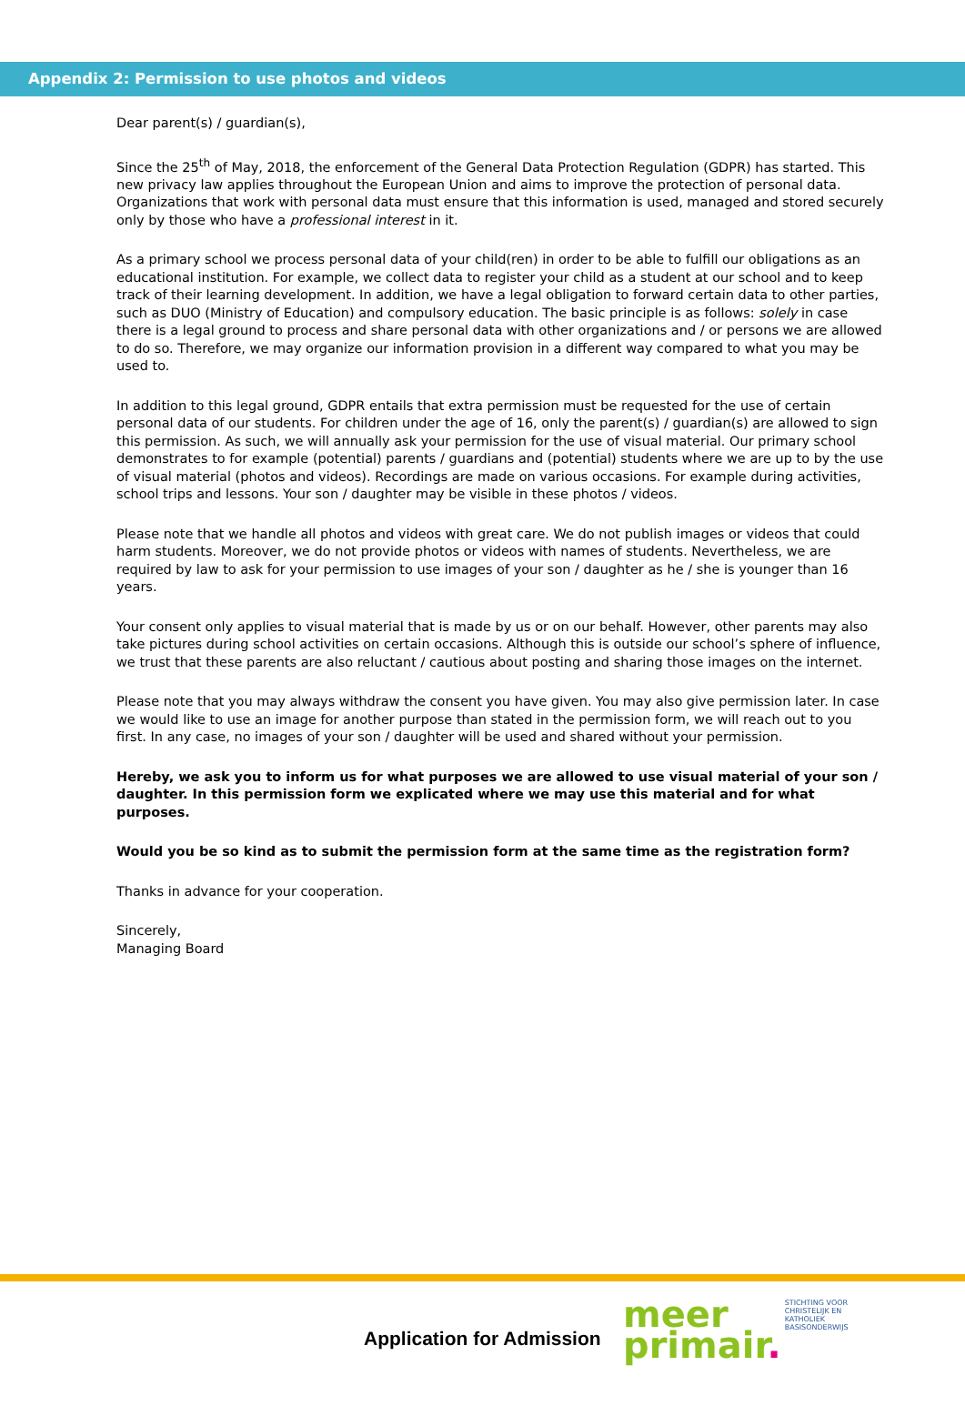Appendix 2: Permission to use photos and videos
Dear parent(s) / guardian(s),
Since the 25<sup>th</sup> of May, 2018, the enforcement of the General Data Protection Regulation (GDPR) has started. This new privacy law applies throughout the European Union and aims to improve the protection of personal data. Organizations that work with personal data must ensure that this information is used, managed and stored securely only by those who have a professional interest in it.
As a primary school we process personal data of your child(ren) in order to be able to fulfill our obligations as an educational institution. For example, we collect data to register your child as a student at our school and to keep track of their learning development. In addition, we have a legal obligation to forward certain data to other parties, such as DUO (Ministry of Education) and compulsory education. The basic principle is as follows: solely in case there is a legal ground to process and share personal data with other organizations and / or persons we are allowed to do so. Therefore, we may organize our information provision in a different way compared to what you may be used to.
In addition to this legal ground, GDPR entails that extra permission must be requested for the use of certain personal data of our students. For children under the age of 16, only the parent(s) / guardian(s) are allowed to sign this permission. As such, we will annually ask your permission for the use of visual material. Our primary school demonstrates to for example (potential) parents / guardians and (potential) students where we are up to by the use of visual material (photos and videos). Recordings are made on various occasions. For example during activities, school trips and lessons. Your son / daughter may be visible in these photos / videos.
Please note that we handle all photos and videos with great care. We do not publish images or videos that could harm students. Moreover, we do not provide photos or videos with names of students. Nevertheless, we are required by law to ask for your permission to use images of your son / daughter as he / she is younger than 16 years.
Your consent only applies to visual material that is made by us or on our behalf. However, other parents may also take pictures during school activities on certain occasions. Although this is outside our school’s sphere of influence, we trust that these parents are also reluctant / cautious about posting and sharing those images on the internet.
Please note that you may always withdraw the consent you have given. You may also give permission later. In case we would like to use an image for another purpose than stated in the permission form, we will reach out to you first. In any case, no images of your son / daughter will be used and shared without your permission.
Hereby, we ask you to inform us for what purposes we are allowed to use visual material of your son / daughter. In this permission form we explicated where we may use this material and for what purposes.
Would you be so kind as to submit the permission form at the same time as the registration form?
Thanks in advance for your cooperation.
Sincerely,
Managing Board
Application for Admission
meer
primair.
STICHTING VOOR
CHRISTELIJK EN
KATHOLIEK
BASISONDERWIJS